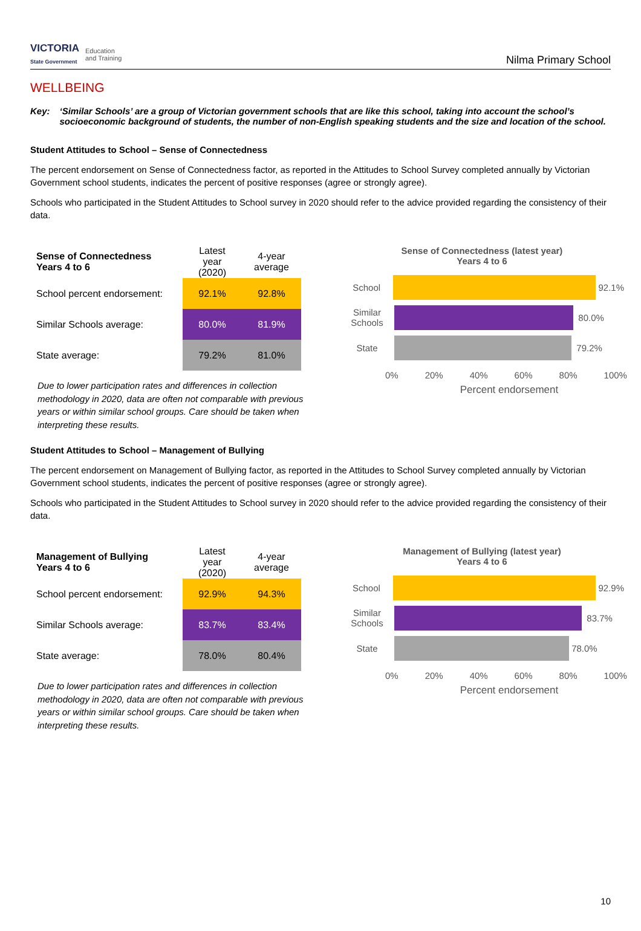VICTORIA
State Government Education
and Training
Nilma Primary School
WELLBEING
Key: ‘Similar Schools’ are a group of Victorian government schools that are like this school, taking into account the school’s socioeconomic background of students, the number of non-English speaking students and the size and location of the school.
Student Attitudes to School – Sense of Connectedness
The percent endorsement on Sense of Connectedness factor, as reported in the Attitudes to School Survey completed annually by Victorian Government school students, indicates the percent of positive responses (agree or strongly agree).
Schools who participated in the Student Attitudes to School survey in 2020 should refer to the advice provided regarding the consistency of their data.
| Sense of Connectedness Years 4 to 6 | Latest year (2020) | 4-year average |
| --- | --- | --- |
| School percent endorsement: | 92.1% | 92.8% |
| Similar Schools average: | 80.0% | 81.9% |
| State average: | 79.2% | 81.0% |
Due to lower participation rates and differences in collection methodology in 2020, data are often not comparable with previous years or within similar school groups. Care should be taken when interpreting these results.
Sense of Connectedness (latest year)
Years 4 to 6
School
92.1%
Similar Schools
80.0%
State
79.2%
0% 20% 40% 60% 80% 100%
Percent endorsement
Student Attitudes to School – Management of Bullying
The percent endorsement on Management of Bullying factor, as reported in the Attitudes to School Survey completed annually by Victorian Government school students, indicates the percent of positive responses (agree or strongly agree).
Schools who participated in the Student Attitudes to School survey in 2020 should refer to the advice provided regarding the consistency of their data.
| Management of Bullying Years 4 to 6 | Latest year (2020) | 4-year average |
| --- | --- | --- |
| School percent endorsement: | 92.9% | 94.3% |
| Similar Schools average: | 83.7% | 83.4% |
| State average: | 78.0% | 80.4% |
Due to lower participation rates and differences in collection methodology in 2020, data are often not comparable with previous years or within similar school groups. Care should be taken when interpreting these results.
Management of Bullying (latest year)
Years 4 to 6
School
92.9%
Similar Schools
83.7%
State
78.0%
0% 20% 40% 60% 80% 100%
Percent endorsement
10